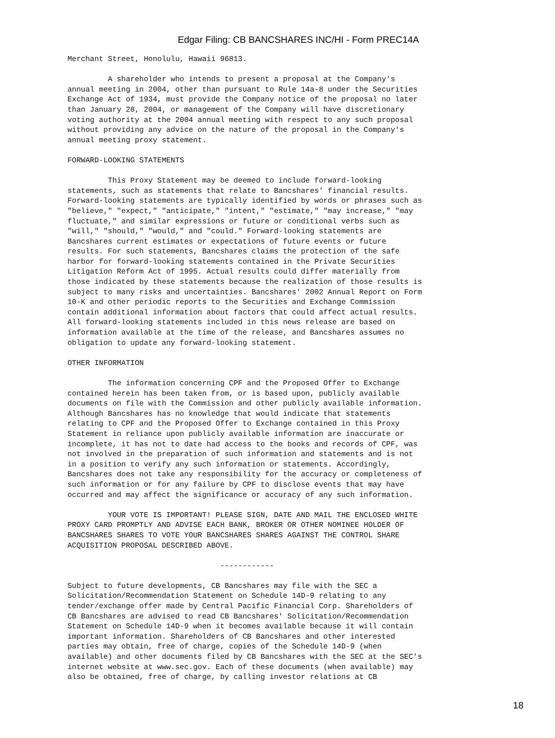Edgar Filing: CB BANCSHARES INC/HI - Form PREC14A
Merchant Street, Honolulu, Hawaii 96813.

         A shareholder who intends to present a proposal at the Company's
annual meeting in 2004, other than pursuant to Rule 14a-8 under the Securities
Exchange Act of 1934, must provide the Company notice of the proposal no later
than January 28, 2004, or management of the Company will have discretionary
voting authority at the 2004 annual meeting with respect to any such proposal
without providing any advice on the nature of the proposal in the Company's
annual meeting proxy statement.

FORWARD-LOOKING STATEMENTS

         This Proxy Statement may be deemed to include forward-looking
statements, such as statements that relate to Bancshares' financial results.
Forward-looking statements are typically identified by words or phrases such as
"believe," "expect," "anticipate," "intent," "estimate," "may increase," "may
fluctuate," and similar expressions or future or conditional verbs such as
"will," "should," "would," and "could." Forward-looking statements are
Bancshares current estimates or expectations of future events or future
results. For such statements, Bancshares claims the protection of the safe
harbor for forward-looking statements contained in the Private Securities
Litigation Reform Act of 1995. Actual results could differ materially from
those indicated by these statements because the realization of those results is
subject to many risks and uncertainties. Bancshares' 2002 Annual Report on Form
10-K and other periodic reports to the Securities and Exchange Commission
contain additional information about factors that could affect actual results.
All forward-looking statements included in this news release are based on
information available at the time of the release, and Bancshares assumes no
obligation to update any forward-looking statement.

OTHER INFORMATION

         The information concerning CPF and the Proposed Offer to Exchange
contained herein has been taken from, or is based upon, publicly available
documents on file with the Commission and other publicly available information.
Although Bancshares has no knowledge that would indicate that statements
relating to CPF and the Proposed Offer to Exchange contained in this Proxy
Statement in reliance upon publicly available information are inaccurate or
incomplete, it has not to date had access to the books and records of CPF, was
not involved in the preparation of such information and statements and is not
in a position to verify any such information or statements. Accordingly,
Bancshares does not take any responsibility for the accuracy or completeness of
such information or for any failure by CPF to disclose events that may have
occurred and may affect the significance or accuracy of any such information.

         YOUR VOTE IS IMPORTANT! PLEASE SIGN, DATE AND MAIL THE ENCLOSED WHITE
PROXY CARD PROMPTLY AND ADVISE EACH BANK, BROKER OR OTHER NOMINEE HOLDER OF
BANCSHARES SHARES TO VOTE YOUR BANCSHARES SHARES AGAINST THE CONTROL SHARE
ACQUISITION PROPOSAL DESCRIBED ABOVE.

                                  ------------

Subject to future developments, CB Bancshares may file with the SEC a
Solicitation/Recommendation Statement on Schedule 14D-9 relating to any
tender/exchange offer made by Central Pacific Financial Corp. Shareholders of
CB Bancshares are advised to read CB Bancshares' Solicitation/Recommendation
Statement on Schedule 14D-9 when it becomes available because it will contain
important information. Shareholders of CB Bancshares and other interested
parties may obtain, free of charge, copies of the Schedule 14D-9 (when
available) and other documents filed by CB Bancshares with the SEC at the SEC's
internet website at www.sec.gov. Each of these documents (when available) may
also be obtained, free of charge, by calling investor relations at CB
18